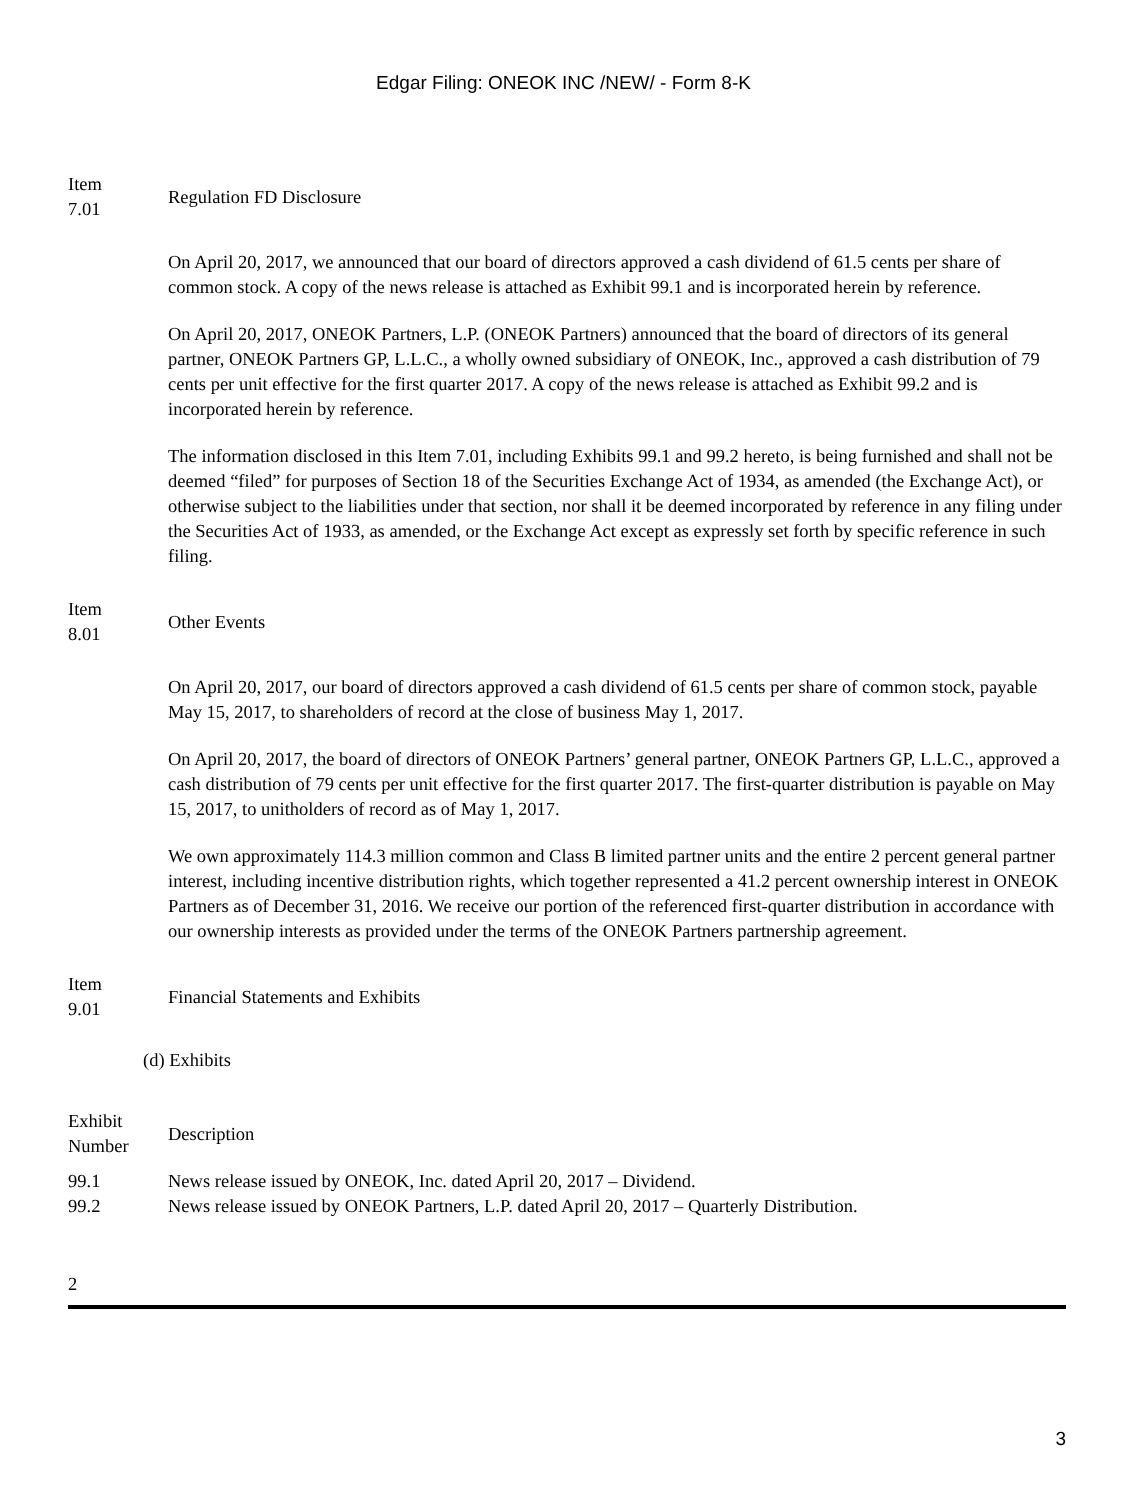Edgar Filing: ONEOK INC /NEW/ - Form 8-K
Item
7.01
Regulation FD Disclosure
On April 20, 2017, we announced that our board of directors approved a cash dividend of 61.5 cents per share of common stock. A copy of the news release is attached as Exhibit 99.1 and is incorporated herein by reference.
On April 20, 2017, ONEOK Partners, L.P. (ONEOK Partners) announced that the board of directors of its general partner, ONEOK Partners GP, L.L.C., a wholly owned subsidiary of ONEOK, Inc., approved a cash distribution of 79 cents per unit effective for the first quarter 2017. A copy of the news release is attached as Exhibit 99.2 and is incorporated herein by reference.
The information disclosed in this Item 7.01, including Exhibits 99.1 and 99.2 hereto, is being furnished and shall not be deemed “filed” for purposes of Section 18 of the Securities Exchange Act of 1934, as amended (the Exchange Act), or otherwise subject to the liabilities under that section, nor shall it be deemed incorporated by reference in any filing under the Securities Act of 1933, as amended, or the Exchange Act except as expressly set forth by specific reference in such filing.
Item
8.01
Other Events
On April 20, 2017, our board of directors approved a cash dividend of 61.5 cents per share of common stock, payable May 15, 2017, to shareholders of record at the close of business May 1, 2017.
On April 20, 2017, the board of directors of ONEOK Partners’ general partner, ONEOK Partners GP, L.L.C., approved a cash distribution of 79 cents per unit effective for the first quarter 2017. The first-quarter distribution is payable on May 15, 2017, to unitholders of record as of May 1, 2017.
We own approximately 114.3 million common and Class B limited partner units and the entire 2 percent general partner interest, including incentive distribution rights, which together represented a 41.2 percent ownership interest in ONEOK Partners as of December 31, 2016. We receive our portion of the referenced first-quarter distribution in accordance with our ownership interests as provided under the terms of the ONEOK Partners partnership agreement.
Item
9.01
Financial Statements and Exhibits
(d) Exhibits
| Exhibit Number | Description |
| 99.1 | News release issued by ONEOK, Inc. dated April 20, 2017 – Dividend. |
| 99.2 | News release issued by ONEOK Partners, L.P. dated April 20, 2017 – Quarterly Distribution. |
2
3